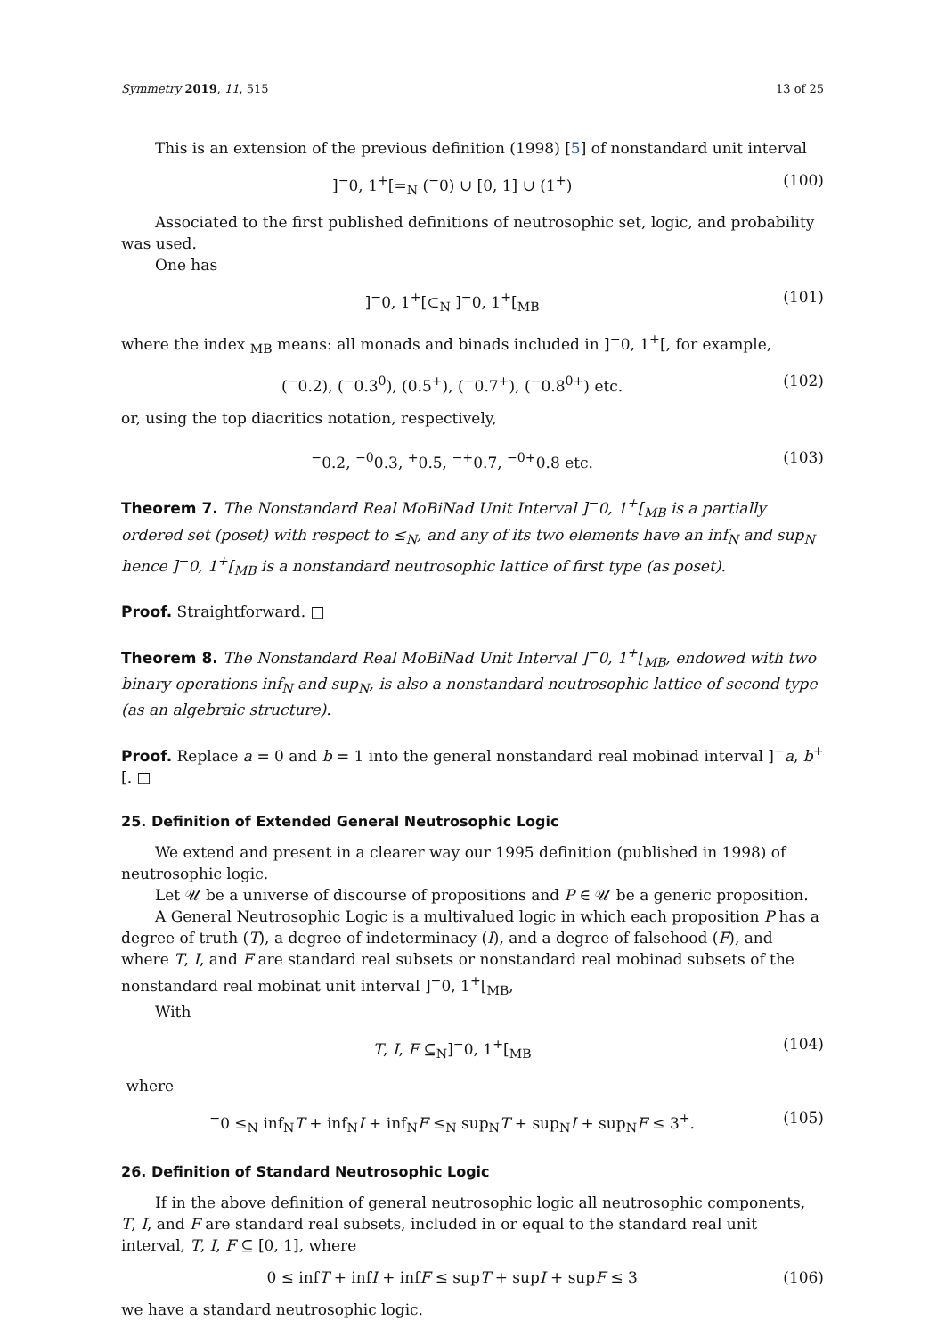Symmetry 2019, 11, 515 13 of 25
This is an extension of the previous definition (1998) [5] of nonstandard unit interval
]<sup>−</sup>0, 1<sup>+</sup>[=<sub>N</sub> (<sup>−</sup>0) ∪ [0, 1] ∪ (1<sup>+</sup>) (100)
Associated to the first published definitions of neutrosophic set, logic, and probability was used.
One has
]<sup>−</sup>0, 1<sup>+</sup>[⊂<sub>N</sub> ]<sup>−</sup>0, 1<sup>+</sup>[<sub>MB</sub> (101)
where the index <sub>MB</sub> means: all monads and binads included in ]<sup>−</sup>0, 1<sup>+</sup>[, for example,
(<sup>−</sup>0.2), (<sup>−</sup>0.3<sup>0</sup>), (0.5<sup>+</sup>), (<sup>−</sup>0.7<sup>+</sup>), (<sup>−</sup>0.8<sup>0+</sup>) etc. (102)
or, using the top diacritics notation, respectively,
<sup>−</sup>0.2, <sup>−0</sup>0.3, <sup>+</sup>0.5, <sup>−+</sup>0.7, <sup>−0+</sup>0.8 etc. (103)
Theorem 7. The Nonstandard Real MoBiNad Unit Interval ]<sup>−</sup>0, 1<sup>+</sup>[<sub>MB</sub> is a partially ordered set (poset) with respect to ≤<sub>N</sub>, and any of its two elements have an inf<sub>N</sub> and sup<sub>N</sub> hence ]<sup>−</sup>0, 1<sup>+</sup>[<sub>MB</sub> is a nonstandard neutrosophic lattice of first type (as poset).
Proof. Straightforward. □
Theorem 8. The Nonstandard Real MoBiNad Unit Interval ]<sup>−</sup>0, 1<sup>+</sup>[<sub>MB</sub>, endowed with two binary operations inf<sub>N</sub> and sup<sub>N</sub>, is also a nonstandard neutrosophic lattice of second type (as an algebraic structure).
Proof. Replace a = 0 and b = 1 into the general nonstandard real mobinad interval ]<sup>−</sup>a, b<sup>+</sup>[. □
25. Definition of Extended General Neutrosophic Logic
We extend and present in a clearer way our 1995 definition (published in 1998) of neutrosophic logic.
Let 𝒰 be a universe of discourse of propositions and P ∈ 𝒰 be a generic proposition.
A General Neutrosophic Logic is a multivalued logic in which each proposition P has a degree of truth (T), a degree of indeterminacy (I), and a degree of falsehood (F), and where T, I, and F are standard real subsets or nonstandard real mobinad subsets of the nonstandard real mobinat unit interval ]<sup>−</sup>0, 1<sup>+</sup>[<sub>MB</sub>,
With
T, I, F ⊆<sub>N</sub>]<sup>−</sup>0, 1<sup>+</sup>[<sub>MB</sub> (104)
where
<sup>−</sup>0 ≤<sub>N</sub> inf<sub>N</sub>T + inf<sub>N</sub>I + inf<sub>N</sub>F ≤<sub>N</sub> sup<sub>N</sub>T + sup<sub>N</sub>I + sup<sub>N</sub>F ≤ 3<sup>+</sup>. (105)
26. Definition of Standard Neutrosophic Logic
If in the above definition of general neutrosophic logic all neutrosophic components, T, I, and F are standard real subsets, included in or equal to the standard real unit interval, T, I, F ⊆ [0, 1], where
0 ≤ infT + infI + infF ≤ supT + supI + supF ≤ 3 (106)
we have a standard neutrosophic logic.